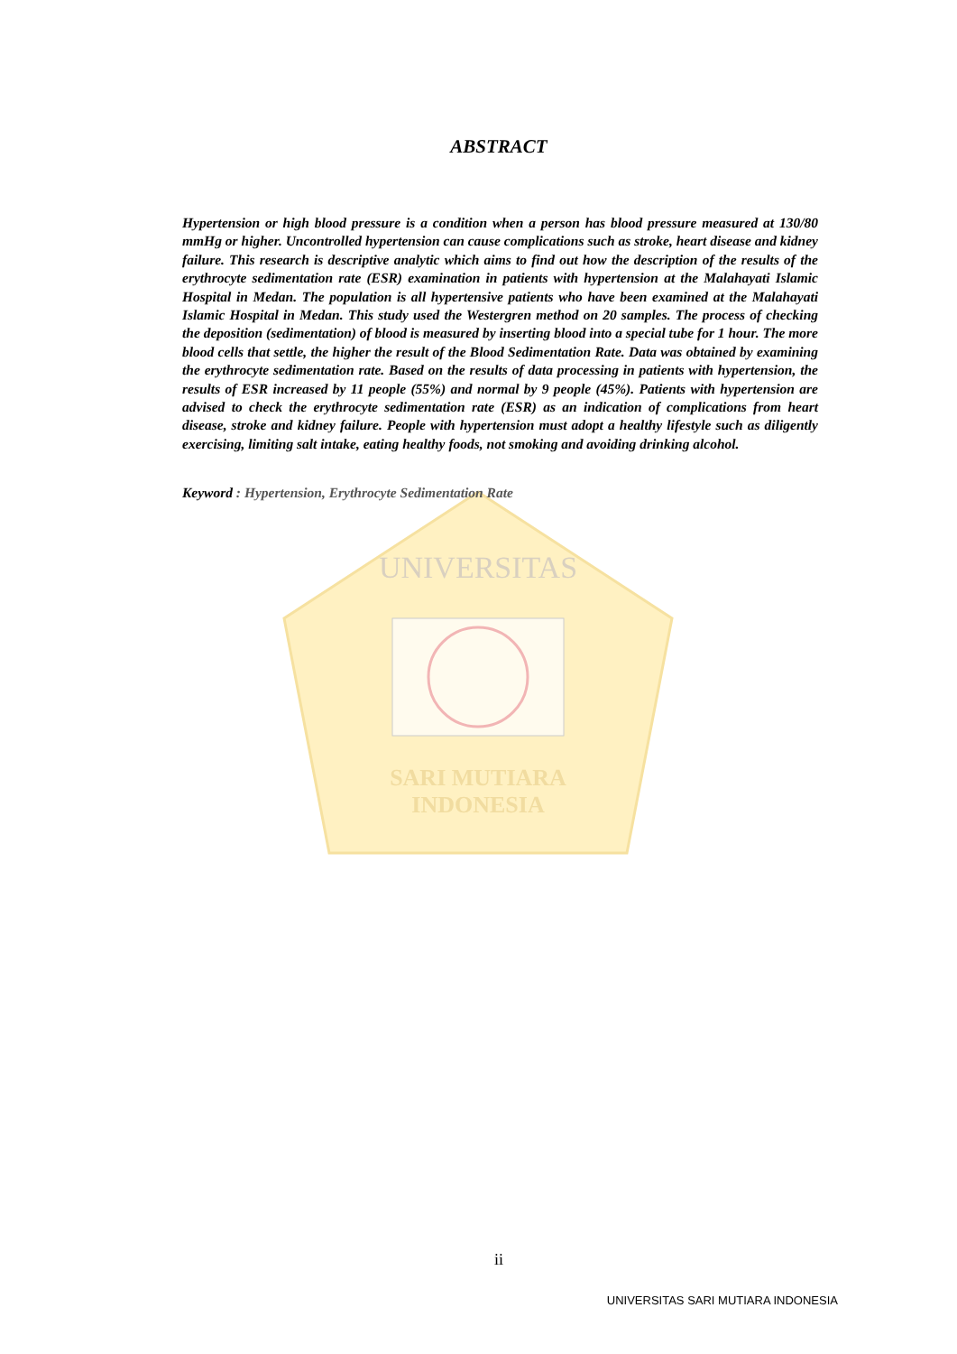SARI MUTIARA
INDONESIA
UNIVERSITAS
ABSTRACT
Hypertension or high blood pressure is a condition when a person has blood pressure measured at 130/80 mmHg or higher. Uncontrolled hypertension can cause complications such as stroke, heart disease and kidney failure. This research is descriptive analytic which aims to find out how the description of the results of the erythrocyte sedimentation rate (ESR) examination in patients with hypertension at the Malahayati Islamic Hospital in Medan. The population is all hypertensive patients who have been examined at the Malahayati Islamic Hospital in Medan. This study used the Westergren method on 20 samples. The process of checking the deposition (sedimentation) of blood is measured by inserting blood into a special tube for 1 hour. The more blood cells that settle, the higher the result of the Blood Sedimentation Rate. Data was obtained by examining the erythrocyte sedimentation rate. Based on the results of data processing in patients with hypertension, the results of ESR increased by 11 people (55%) and normal by 9 people (45%). Patients with hypertension are advised to check the erythrocyte sedimentation rate (ESR) as an indication of complications from heart disease, stroke and kidney failure. People with hypertension must adopt a healthy lifestyle such as diligently exercising, limiting salt intake, eating healthy foods, not smoking and avoiding drinking alcohol.
Keyword : Hypertension, Erythrocyte Sedimentation Rate
ii
UNIVERSITAS SARI MUTIARA INDONESIA